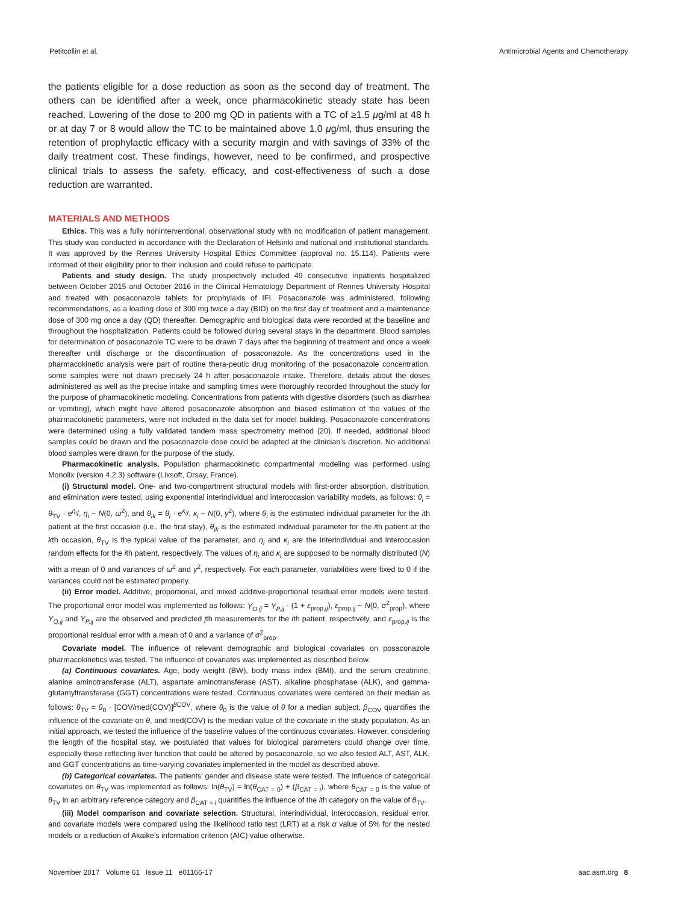Petitcollin et al. Antimicrobial Agents and Chemotherapy
the patients eligible for a dose reduction as soon as the second day of treatment. The others can be identified after a week, once pharmacokinetic steady state has been reached. Lowering of the dose to 200 mg QD in patients with a TC of ≥1.5 μg/ml at 48 h or at day 7 or 8 would allow the TC to be maintained above 1.0 μg/ml, thus ensuring the retention of prophylactic efficacy with a security margin and with savings of 33% of the daily treatment cost. These findings, however, need to be confirmed, and prospective clinical trials to assess the safety, efficacy, and cost-effectiveness of such a dose reduction are warranted.
MATERIALS AND METHODS
Ethics. This was a fully noninterventional, observational study with no modification of patient management. This study was conducted in accordance with the Declaration of Helsinki and national and institutional standards. It was approved by the Rennes University Hospital Ethics Committee (approval no. 15.114). Patients were informed of their eligibility prior to their inclusion and could refuse to participate.
Patients and study design. The study prospectively included 49 consecutive inpatients hospitalized between October 2015 and October 2016 in the Clinical Hematology Department of Rennes University Hospital and treated with posaconazole tablets for prophylaxis of IFI. Posaconazole was administered, following recommendations, as a loading dose of 300 mg twice a day (BID) on the first day of treatment and a maintenance dose of 300 mg once a day (QD) thereafter. Demographic and biological data were recorded at the baseline and throughout the hospitalization. Patients could be followed during several stays in the department. Blood samples for determination of posaconazole TC were to be drawn 7 days after the beginning of treatment and once a week thereafter until discharge or the discontinuation of posaconazole. As the concentrations used in the pharmacokinetic analysis were part of routine thera-peutic drug monitoring of the posaconazole concentration, some samples were not drawn precisely 24 h after posaconazole intake. Therefore, details about the doses administered as well as the precise intake and sampling times were thoroughly recorded throughout the study for the purpose of pharmacokinetic modeling. Concentrations from patients with digestive disorders (such as diarrhea or vomiting), which might have altered posaconazole absorption and biased estimation of the values of the pharmacokinetic parameters, were not included in the data set for model building. Posaconazole concentrations were determined using a fully validated tandem mass spectrometry method (20). If needed, additional blood samples could be drawn and the posaconazole dose could be adapted at the clinician’s discretion. No additional blood samples were drawn for the purpose of the study.
Pharmacokinetic analysis. Population pharmacokinetic compartmental modeling was performed using Monolix (version 4.2.3) software (Lixsoft, Orsay, France).
(i) Structural model. One- and two-compartment structural models with first-order absorption, distribution, and elimination were tested, using exponential interindividual and interoccasion variability models, as follows: θ<sub>i</sub> = θ<sub>TV</sub> · e<sup>η<sub>i</sub></sup>/, η<sub>i</sub> ~ N(0, ω<sup>2</sup>), and θ<sub>ik</sub> = θ<sub>i</sub> · e<sup>κ<sub>i</sub></sup>/, κ<sub>i</sub> ~ N(0, γ<sup>2</sup>), where θ<sub>i</sub> is the estimated individual parameter for the ith patient at the first occasion (i.e., the first stay), θ<sub>ik</sub> is the estimated individual parameter for the ith patient at the kth occasion, θ<sub>TV</sub> is the typical value of the parameter, and η<sub>i</sub> and κ<sub>i</sub> are the interindividual and interoccasion random effects for the ith patient, respectively. The values of η<sub>i</sub> and κ<sub>i</sub> are supposed to be normally distributed (N) with a mean of 0 and variances of ω<sup>2</sup> and γ<sup>2</sup>, respectively. For each parameter, variabilities were fixed to 0 if the variances could not be estimated properly.
(ii) Error model. Additive, proportional, and mixed additive-proportional residual error models were tested. The proportional error model was implemented as follows: Y<sub>O,ij</sub> = Y<sub>P,ij</sub> · (1 + ε<sub>prop,ij</sub>), ε<sub>prop,ij</sub> ~ N(0, σ<sup>2</sup><sub>prop</sub>), where Y<sub>O,ij</sub> and Y<sub>P,ij</sub> are the observed and predicted jth measurements for the ith patient, respectively, and ε<sub>prop,ij</sub> is the proportional residual error with a mean of 0 and a variance of σ<sup>2</sup><sub>prop</sub>.
Covariate model. The influence of relevant demographic and biological covariates on posaconazole pharmacokinetics was tested. The influence of covariates was implemented as described below.
(a) Continuous covariates. Age, body weight (BW), body mass index (BMI), and the serum creatinine, alanine aminotransferase (ALT), aspartate aminotransferase (AST), alkaline phosphatase (ALK), and gamma-glutamyltransferase (GGT) concentrations were tested. Continuous covariates were centered on their median as follows: θ<sub>TV</sub> = θ<sub>0</sub> · [COV/med(COV)]<sup>β COV</sup>, where θ<sub>0</sub> is the value of θ for a median subject, β<sub>COV</sub> quantifies the influence of the covariate on θ, and med(COV) is the median value of the covariate in the study population. As an initial approach, we tested the influence of the baseline values of the continuous covariates. However, considering the length of the hospital stay, we postulated that values for biological parameters could change over time, especially those reflecting liver function that could be altered by posaconazole, so we also tested ALT, AST, ALK, and GGT concentrations as time-varying covariates implemented in the model as described above.
(b) Categorical covariates. The patients’ gender and disease state were tested. The influence of categorical covariates on θ<sub>TV</sub> was implemented as follows: ln(θ<sub>TV</sub>) = ln(θ<sub>CAT = 0</sub>) + (β<sub>CAT = i</sub>), where θ<sub>CAT = 0</sub> is the value of θ<sub>TV</sub> in an arbitrary reference category and β<sub>CAT = i</sub> quantifies the influence of the ith category on the value of θ<sub>TV</sub>.
(iii) Model comparison and covariate selection. Structural, interindividual, interoccasion, residual error, and covariate models were compared using the likelihood ratio test (LRT) at a risk α value of 5% for the nested models or a reduction of Akaike’s information criterion (AIC) value otherwise.
November 2017 Volume 61 Issue 11 e01166-17 aac.asm.org 8